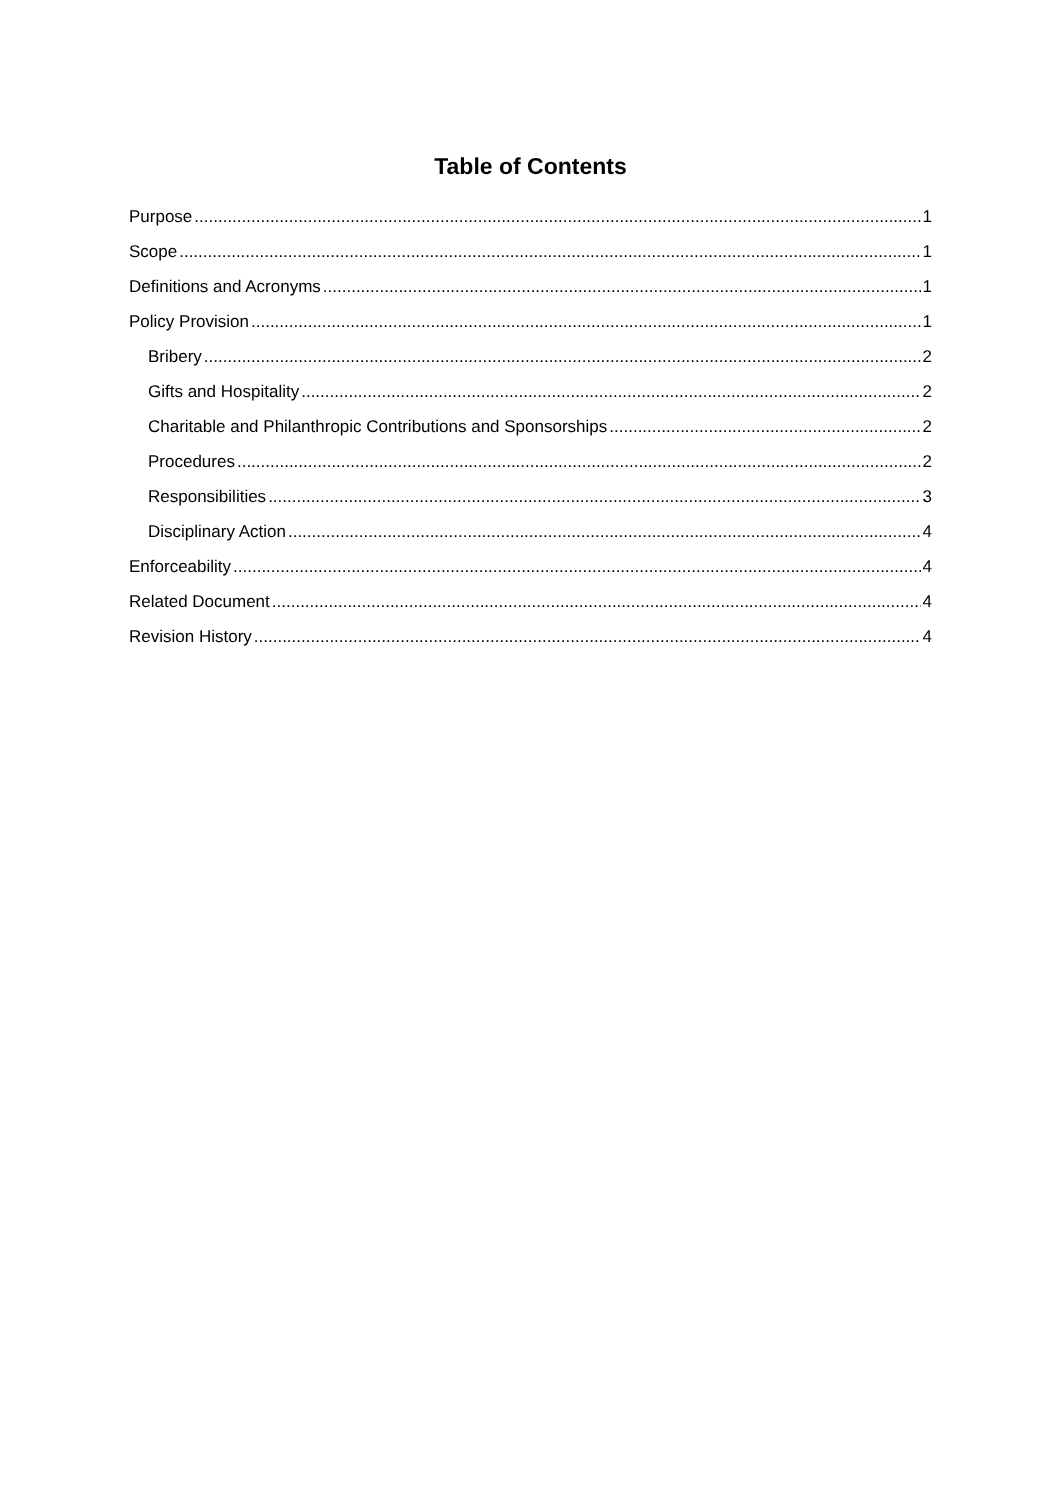Table of Contents
Purpose 1
Scope 1
Definitions and Acronyms 1
Policy Provision 1
Bribery 2
Gifts and Hospitality 2
Charitable and Philanthropic Contributions and Sponsorships 2
Procedures 2
Responsibilities 3
Disciplinary Action 4
Enforceability 4
Related Document 4
Revision History 4